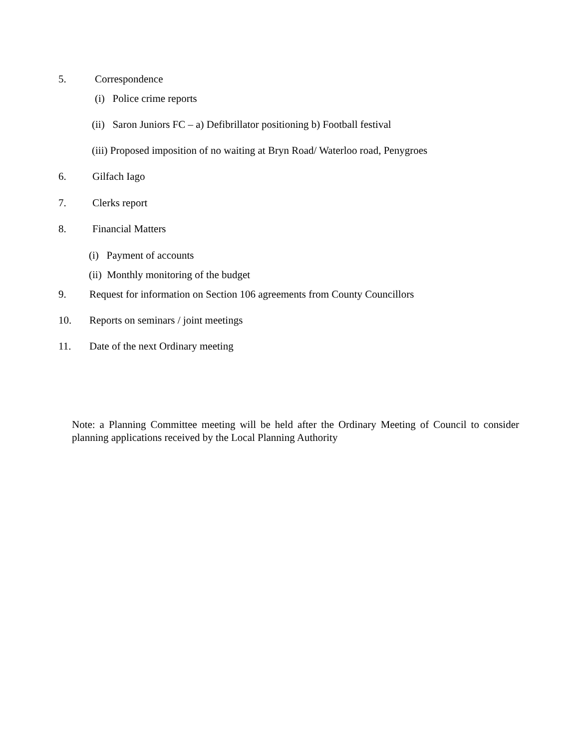5. Correspondence (i) Police crime reports
(ii) Saron Juniors FC – a) Defibrillator positioning b) Football festival
(iii) Proposed imposition of no waiting at Bryn Road/ Waterloo road, Penygroes
6. Gilfach Iago
7. Clerks report
8. Financial Matters
(i) Payment of accounts
(ii) Monthly monitoring of the budget
9. Request for information on Section 106 agreements from County Councillors
10. Reports on seminars / joint meetings
11. Date of the next Ordinary meeting
Note: a Planning Committee meeting will be held after the Ordinary Meeting of Council to consider planning applications received by the Local Planning Authority